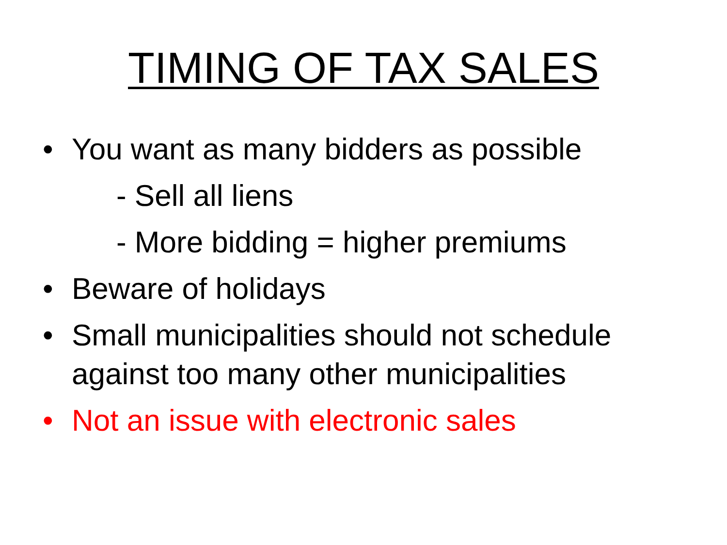TIMING OF TAX SALES
• You want as many bidders as possible
- Sell all liens
- More bidding = higher premiums
• Beware of holidays
• Small municipalities should not schedule
against too many other municipalities
• Not an issue with electronic sales